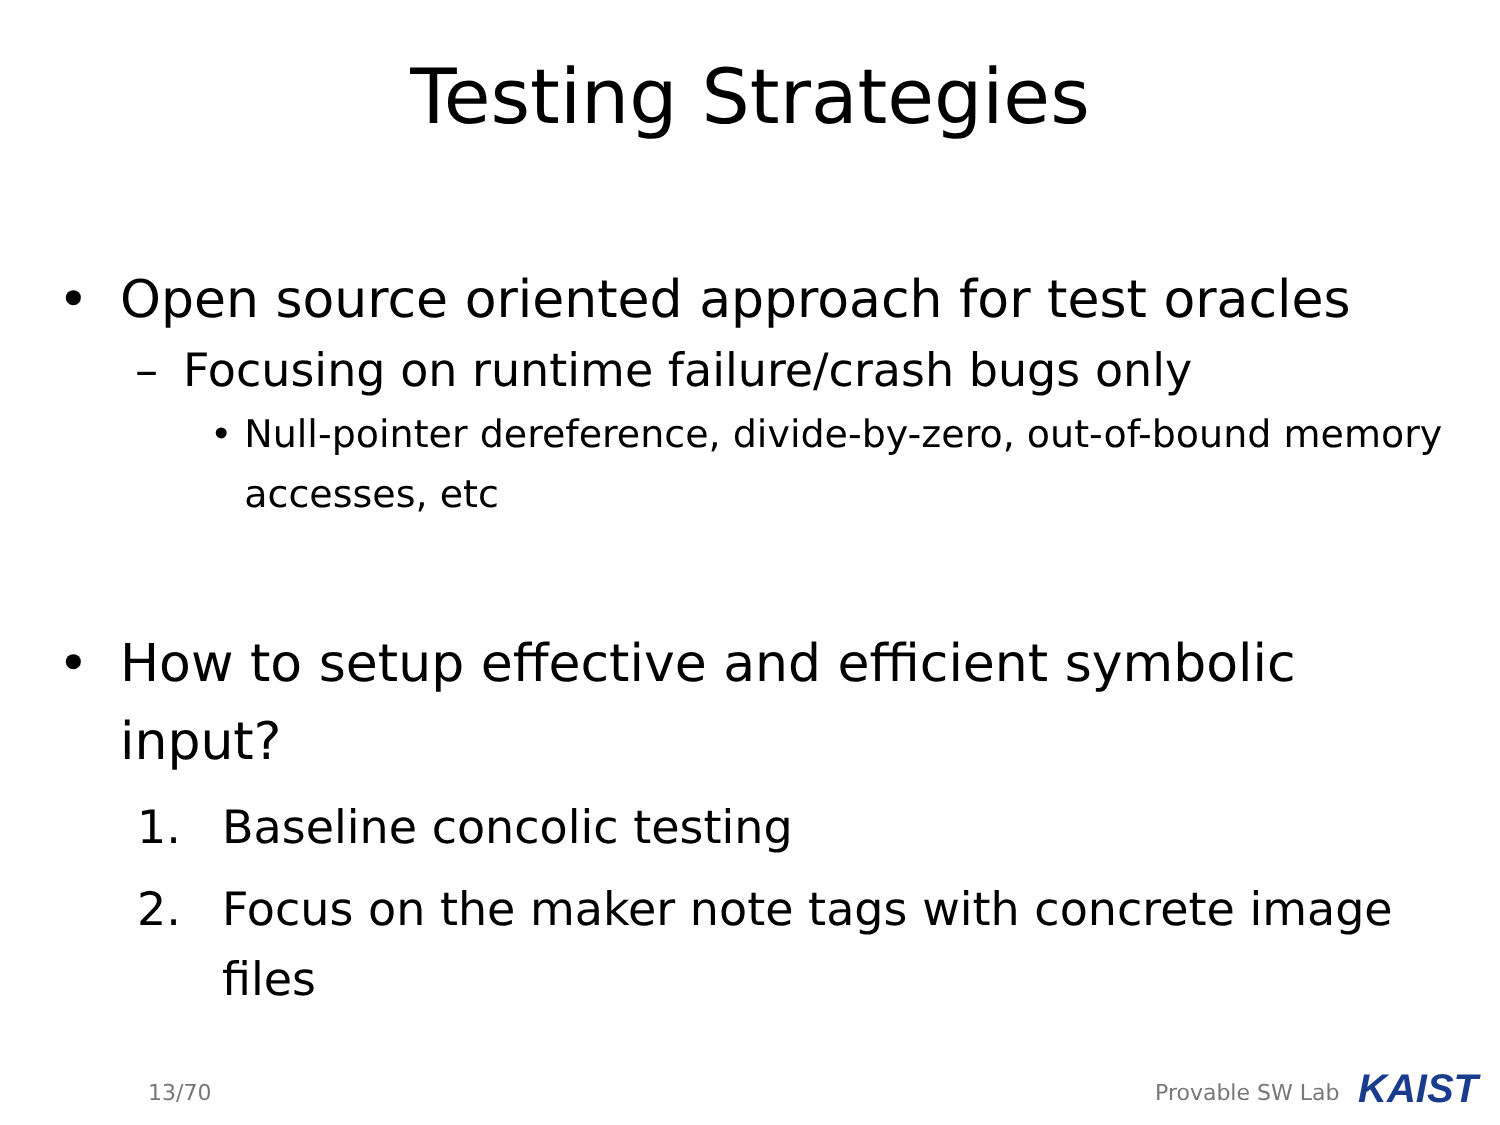Testing Strategies
• Open source oriented approach for test oracles
– Focusing on runtime failure/crash bugs only
• Null-pointer dereference, divide-by-zero, out-of-bound memory accesses, etc
• How to setup effective and efficient symbolic input?
1. Baseline concolic testing
2. Focus on the maker note tags with concrete image files
13/70 Provable SW Lab KAIST